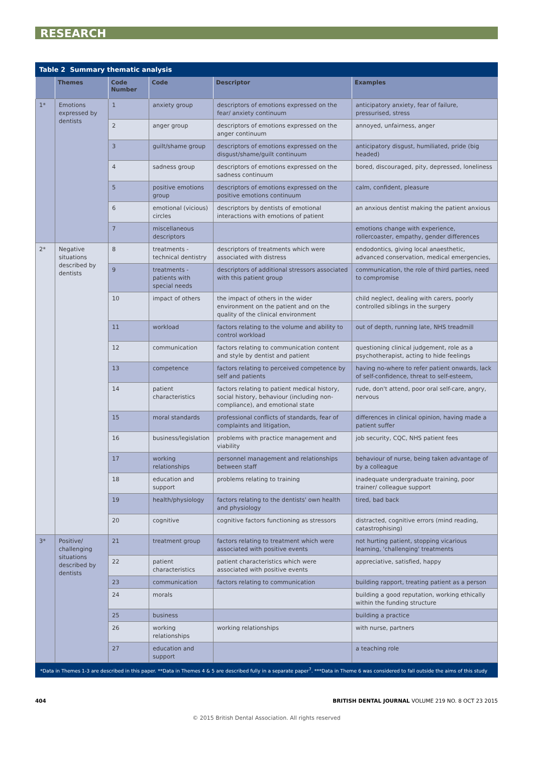RESEARCH
Table 2 Summary thematic analysis
| | Themes | Code Number | Code | Descriptor | Examples |
| --- | --- | --- | --- | --- | --- |
| 1* | Emotions expressed by dentists | 1 | anxiety group | descriptors of emotions expressed on the fear/ anxiety continuum | anticipatory anxiety, fear of failure, pressurised, stress |
| | | 2 | anger group | descriptors of emotions expressed on the anger continuum | annoyed, unfairness, anger |
| | | 3 | guilt/shame group | descriptors of emotions expressed on the disgust/shame/guilt continuum | anticipatory disgust, humiliated, pride (big headed) |
| | | 4 | sadness group | descriptors of emotions expressed on the sadness continuum | bored, discouraged, pity, depressed, loneliness |
| | | 5 | positive emotions group | descriptors of emotions expressed on the positive emotions continuum | calm, confident, pleasure |
| | | 6 | emotional (vicious) circles | descriptors by dentists of emotional interactions with emotions of patient | an anxious dentist making the patient anxious |
| | | 7 | miscellaneous descriptors | | emotions change with experience, rollercoaster, empathy, gender differences |
| 2* | Negative situations described by dentists | 8 | treatments - technical dentistry | descriptors of treatments which were associated with distress | endodontics, giving local anaesthetic, advanced conservation, medical emergencies, |
| | | 9 | treatments - patients with special needs | descriptors of additional stressors associated with this patient group | communication, the role of third parties, need to compromise |
| | | 10 | impact of others | the impact of others in the wider environment on the patient and on the quality of the clinical environment | child neglect, dealing with carers, poorly controlled siblings in the surgery |
| | | 11 | workload | factors relating to the volume and ability to control workload | out of depth, running late, NHS treadmill |
| | | 12 | communication | factors relating to communication content and style by dentist and patient | questioning clinical judgement, role as a psychotherapist, acting to hide feelings |
| | | 13 | competence | factors relating to perceived competence by self and patients | having no-where to refer patient onwards, lack of self-confidence, threat to self-esteem, |
| | | 14 | patient characteristics | factors relating to patient medical history, social history, behaviour (including non-compliance), and emotional state | rude, don't attend, poor oral self-care, angry, nervous |
| | | 15 | moral standards | professional conflicts of standards, fear of complaints and litigation, | differences in clinical opinion, having made a patient suffer |
| | | 16 | business/legislation | problems with practice management and viability | job security, CQC, NHS patient fees |
| | | 17 | working relationships | personnel management and relationships between staff | behaviour of nurse, being taken advantage of by a colleague |
| | | 18 | education and support | problems relating to training | inadequate undergraduate training, poor trainer/ colleague support |
| | | 19 | health/physiology | factors relating to the dentists' own health and physiology | tired, bad back |
| | | 20 | cognitive | cognitive factors functioning as stressors | distracted, cognitive errors (mind reading, catastrophising) |
| 3* | Positive/ challenging situations described by dentists | 21 | treatment group | factors relating to treatment which were associated with positive events | not hurting patient, stopping vicarious learning, 'challenging' treatments |
| | | 22 | patient characteristics | patient characteristics which were associated with positive events | appreciative, satisfied, happy |
| | | 23 | communication | factors relating to communication | building rapport, treating patient as a person |
| | | 24 | morals | | building a good reputation, working ethically within the funding structure |
| | | 25 | business | | building a practice |
| | | 26 | working relationships | working relationships | with nurse, partners |
| | | 27 | education and support | | a teaching role |
*Data in Themes 1-3 are described in this paper. **Data in Themes 4 & 5 are described fully in a separate paper<sup>7</sup>. ***Data in Theme 6 was considered to fall outside the aims of this study
404 BRITISH DENTAL JOURNAL VOLUME 219 NO. 8 OCT 23 2015
© 2015 British Dental Association. All rights reserved